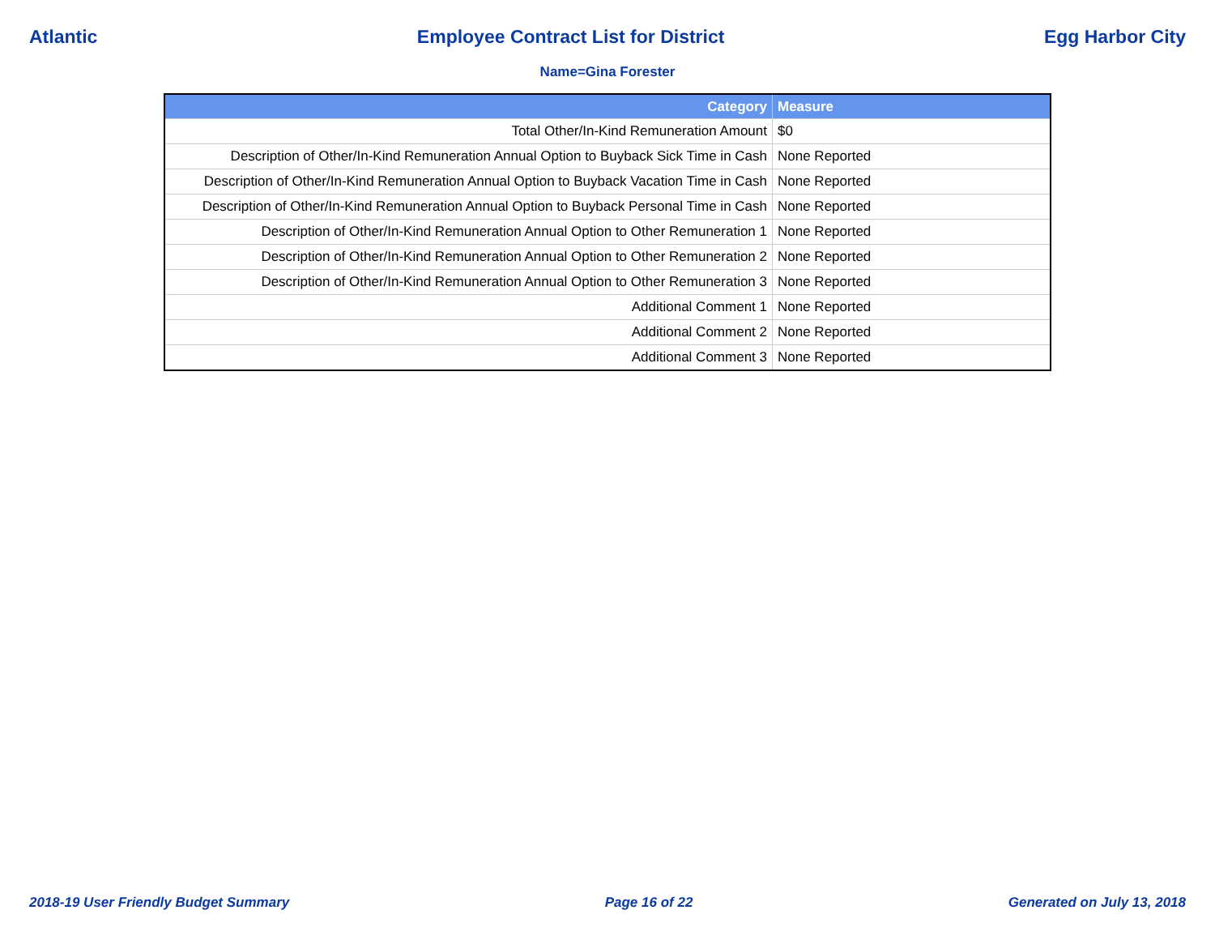Atlantic Employee Contract List for District Egg Harbor City
Name=Gina Forester
| Category | Measure |
| --- | --- |
| Total Other/In-Kind Remuneration Amount | $0 |
| Description of Other/In-Kind Remuneration Annual Option to Buyback Sick Time in Cash | None Reported |
| Description of Other/In-Kind Remuneration Annual Option to Buyback Vacation Time in Cash | None Reported |
| Description of Other/In-Kind Remuneration Annual Option to Buyback Personal Time in Cash | None Reported |
| Description of Other/In-Kind Remuneration Annual Option to Other Remuneration 1 | None Reported |
| Description of Other/In-Kind Remuneration Annual Option to Other Remuneration 2 | None Reported |
| Description of Other/In-Kind Remuneration Annual Option to Other Remuneration 3 | None Reported |
| Additional Comment 1 | None Reported |
| Additional Comment 2 | None Reported |
| Additional Comment 3 | None Reported |
2018-19 User Friendly Budget Summary Page 16 of 22 Generated on July 13, 2018